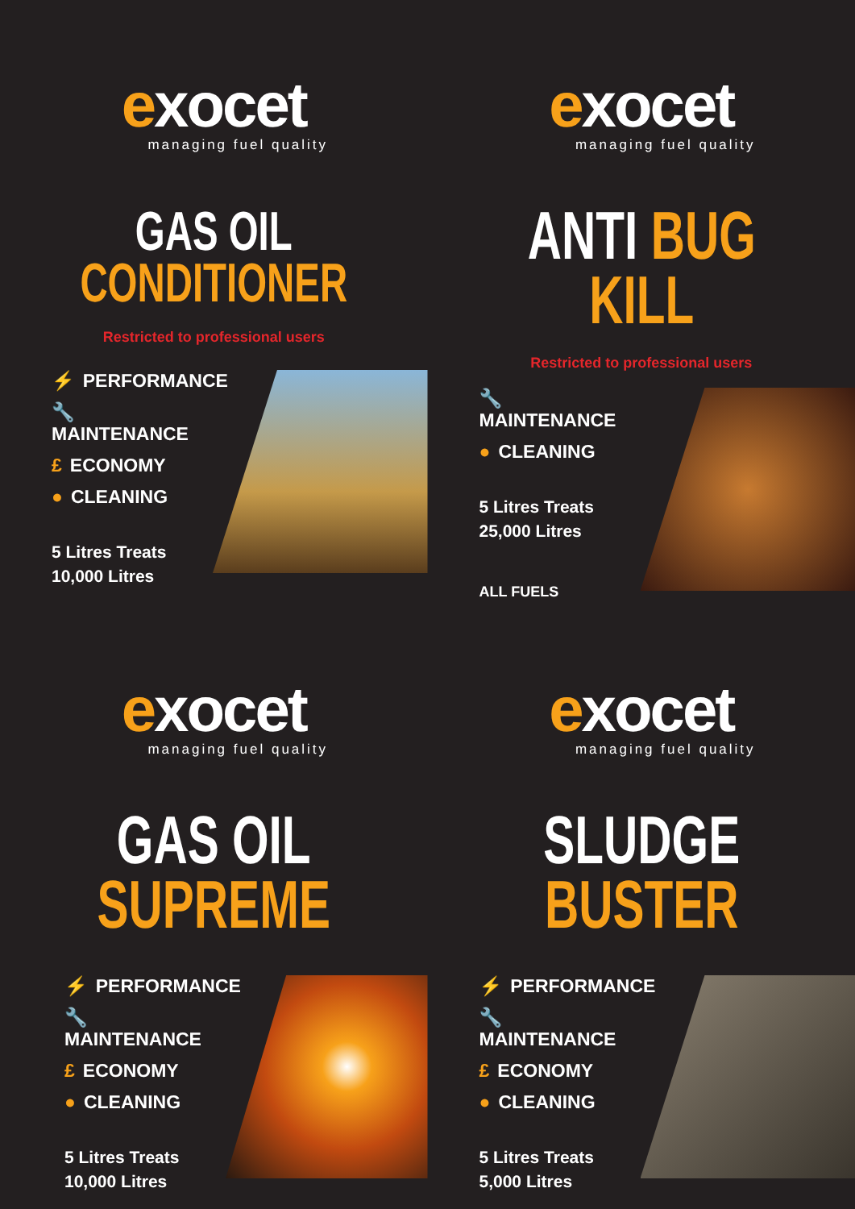exocet
managing fuel quality
GAS OIL
CONDITIONER
Restricted to professional users
⚡ PERFORMANCE
🔧 MAINTENANCE
£ ECONOMY
● CLEANING
5 Litres Treats
10,000 Litres
exocet
managing fuel quality
ANTI BUG
KILL
Restricted to professional users
🔧 MAINTENANCE
● CLEANING
5 Litres Treats
25,000 Litres
ALL FUELS
exocet
managing fuel quality
GAS OIL
SUPREME
⚡ PERFORMANCE
🔧 MAINTENANCE
£ ECONOMY
● CLEANING
5 Litres Treats
10,000 Litres
exocet
managing fuel quality
SLUDGE
BUSTER
⚡ PERFORMANCE
🔧 MAINTENANCE
£ ECONOMY
● CLEANING
5 Litres Treats
5,000 Litres